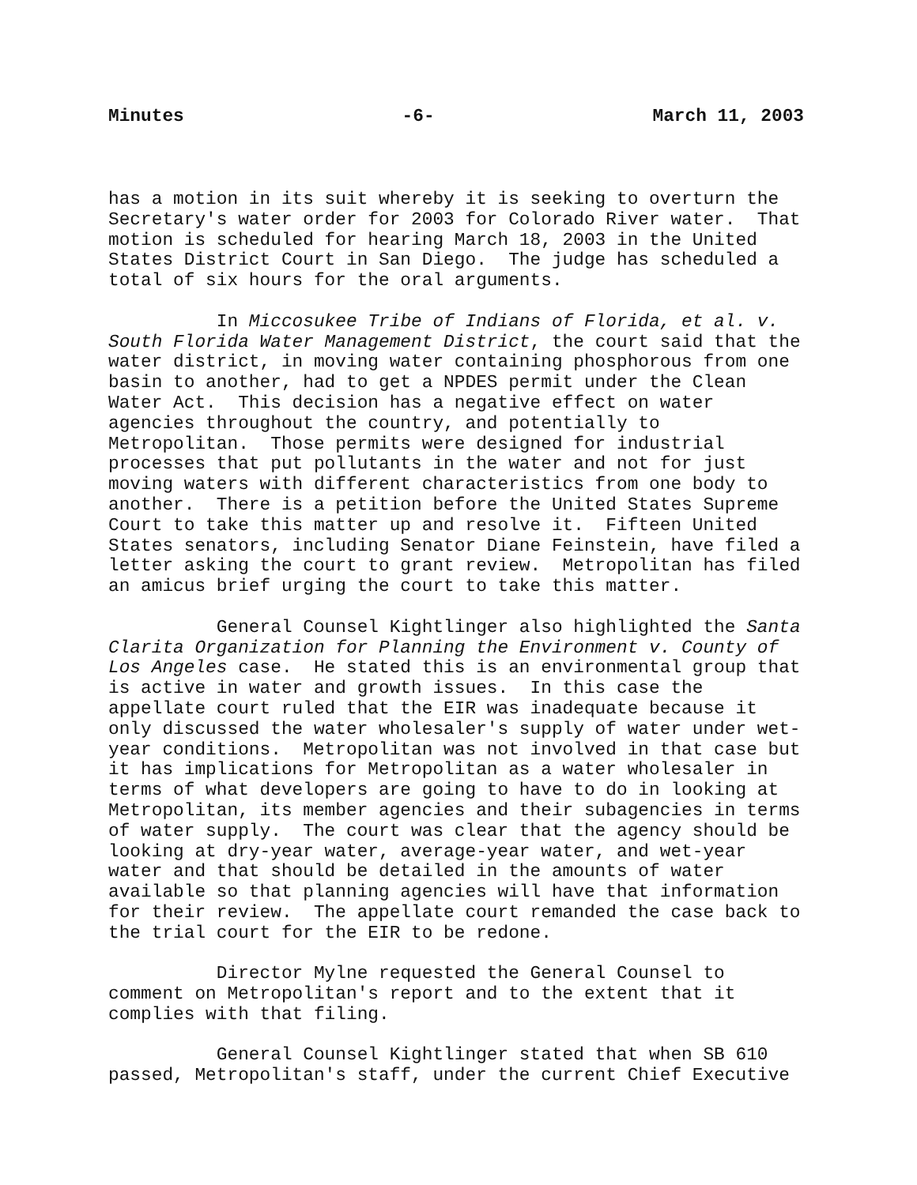Minutes -6- March 11, 2003
has a motion in its suit whereby it is seeking to overturn the Secretary's water order for 2003 for Colorado River water. That motion is scheduled for hearing March 18, 2003 in the United States District Court in San Diego. The judge has scheduled a total of six hours for the oral arguments.
In Miccosukee Tribe of Indians of Florida, et al. v. South Florida Water Management District, the court said that the water district, in moving water containing phosphorous from one basin to another, had to get a NPDES permit under the Clean Water Act. This decision has a negative effect on water agencies throughout the country, and potentially to Metropolitan. Those permits were designed for industrial processes that put pollutants in the water and not for just moving waters with different characteristics from one body to another. There is a petition before the United States Supreme Court to take this matter up and resolve it. Fifteen United States senators, including Senator Diane Feinstein, have filed a letter asking the court to grant review. Metropolitan has filed an amicus brief urging the court to take this matter.
General Counsel Kightlinger also highlighted the Santa Clarita Organization for Planning the Environment v. County of Los Angeles case. He stated this is an environmental group that is active in water and growth issues. In this case the appellate court ruled that the EIR was inadequate because it only discussed the water wholesaler's supply of water under wet- year conditions. Metropolitan was not involved in that case but it has implications for Metropolitan as a water wholesaler in terms of what developers are going to have to do in looking at Metropolitan, its member agencies and their subagencies in terms of water supply. The court was clear that the agency should be looking at dry-year water, average-year water, and wet-year water and that should be detailed in the amounts of water available so that planning agencies will have that information for their review. The appellate court remanded the case back to the trial court for the EIR to be redone.
Director Mylne requested the General Counsel to comment on Metropolitan's report and to the extent that it complies with that filing.
General Counsel Kightlinger stated that when SB 610 passed, Metropolitan's staff, under the current Chief Executive